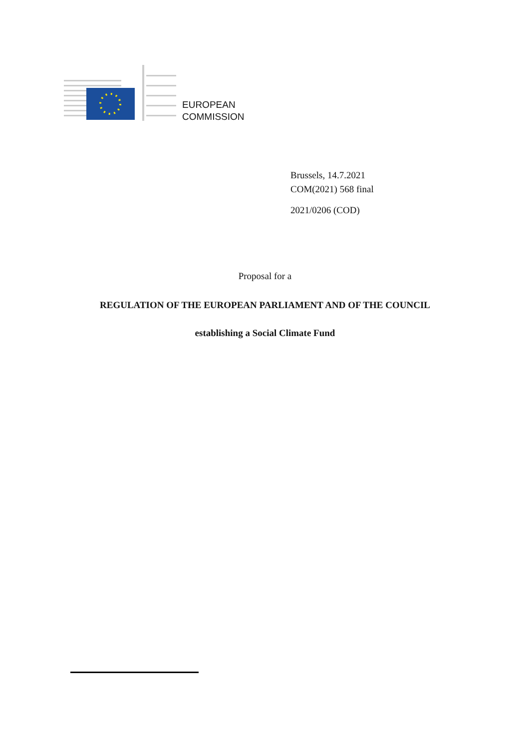EUROPEAN
COMMISSION
Brussels, 14.7.2021
COM(2021) 568 final
2021/0206 (COD)
Proposal for a
REGULATION OF THE EUROPEAN PARLIAMENT AND OF THE COUNCIL
establishing a Social Climate Fund